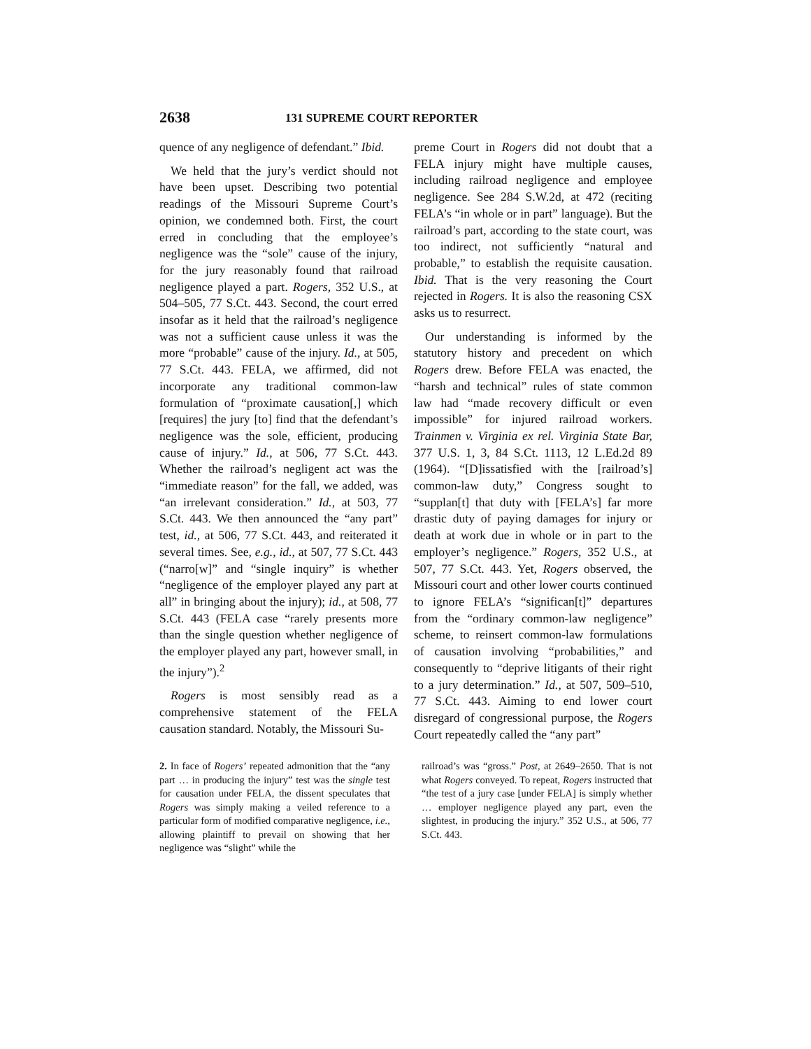2638 131 SUPREME COURT REPORTER
quence of any negligence of defendant.” Ibid.
We held that the jury’s verdict should not have been upset. Describing two potential readings of the Missouri Supreme Court’s opinion, we condemned both. First, the court erred in concluding that the employee’s negligence was the “sole” cause of the injury, for the jury reasonably found that railroad negligence played a part. Rogers, 352 U.S., at 504–505, 77 S.Ct. 443. Second, the court erred insofar as it held that the railroad’s negligence was not a sufficient cause unless it was the more “probable” cause of the injury. Id., at 505, 77 S.Ct. 443. FELA, we affirmed, did not incorporate any traditional common-law formulation of “proximate causation[,] which [requires] the jury [to] find that the defendant’s negligence was the sole, efficient, producing cause of injury.” Id., at 506, 77 S.Ct. 443. Whether the railroad’s negligent act was the “immediate reason” for the fall, we added, was “an irrelevant consideration.” Id., at 503, 77 S.Ct. 443. We then announced the “any part” test, id., at 506, 77 S.Ct. 443, and reiterated it several times. See, e.g., id., at 507, 77 S.Ct. 443 (“narro[w]” and “single inquiry” is whether “negligence of the employer played any part at all” in bringing about the injury); id., at 508, 77 S.Ct. 443 (FELA case “rarely presents more than the single question whether negligence of the employer played any part, however small, in the injury”).<sup>2</sup>
Rogers is most sensibly read as a comprehensive statement of the FELA causation standard. Notably, the Missouri Su-
preme Court in Rogers did not doubt that a FELA injury might have multiple causes, including railroad negligence and employee negligence. See 284 S.W.2d, at 472 (reciting FELA’s “in whole or in part” language). But the railroad’s part, according to the state court, was too indirect, not sufficiently “natural and probable,” to establish the requisite causation. Ibid. That is the very reasoning the Court rejected in Rogers. It is also the reasoning CSX asks us to resurrect.
Our understanding is informed by the statutory history and precedent on which Rogers drew. Before FELA was enacted, the “harsh and technical” rules of state common law had “made recovery difficult or even impossible” for injured railroad workers. Trainmen v. Virginia ex rel. Virginia State Bar, 377 U.S. 1, 3, 84 S.Ct. 1113, 12 L.Ed.2d 89 (1964). “[D]issatisfied with the [railroad’s] common-law duty,” Congress sought to “supplan[t] that duty with [FELA’s] far more drastic duty of paying damages for injury or death at work due in whole or in part to the employer’s negligence.” Rogers, 352 U.S., at 507, 77 S.Ct. 443. Yet, Rogers observed, the Missouri court and other lower courts continued to ignore FELA’s “significan[t]” departures from the “ordinary common-law negligence” scheme, to reinsert common-law formulations of causation involving “probabilities,” and consequently to “deprive litigants of their right to a jury determination.” Id., at 507, 509–510, 77 S.Ct. 443. Aiming to end lower court disregard of congressional purpose, the Rogers Court repeatedly called the “any part”
2. In face of Rogers’ repeated admonition that the “any part … in producing the injury” test was the single test for causation under FELA, the dissent speculates that Rogers was simply making a veiled reference to a particular form of modified comparative negligence, i.e., allowing plaintiff to prevail on showing that her negligence was “slight” while the
railroad’s was “gross.” Post, at 2649–2650. That is not what Rogers conveyed. To repeat, Rogers instructed that “the test of a jury case [under FELA] is simply whether … employer negligence played any part, even the slightest, in producing the injury.” 352 U.S., at 506, 77 S.Ct. 443.